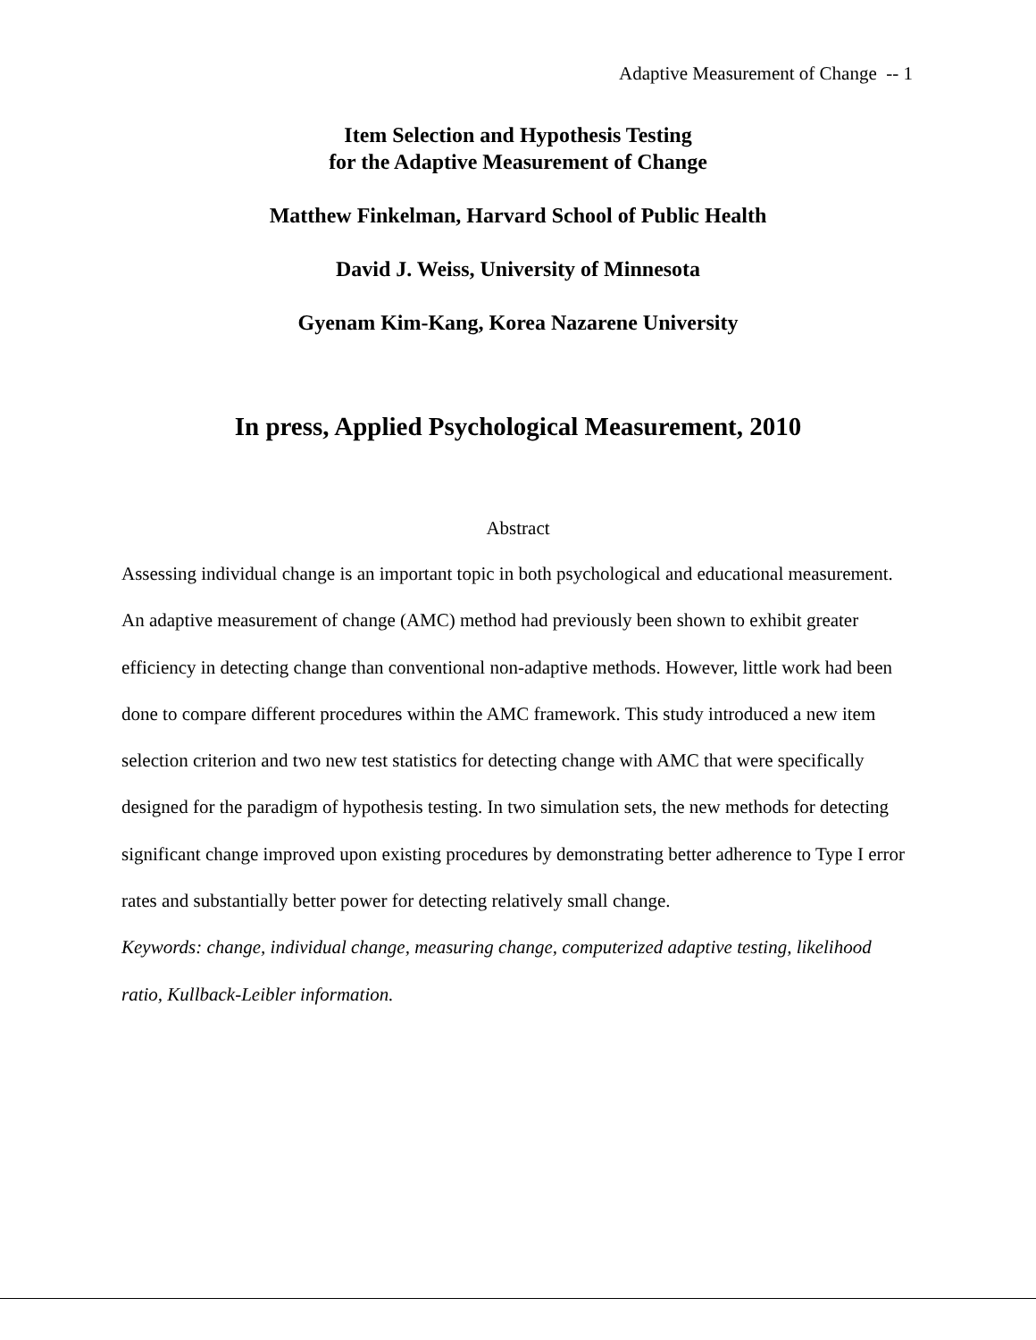Adaptive Measurement of Change -- 1
Item Selection and Hypothesis Testing
for the Adaptive Measurement of Change
Matthew Finkelman, Harvard School of Public Health
David J. Weiss, University of Minnesota
Gyenam Kim-Kang, Korea Nazarene University
In press, Applied Psychological Measurement, 2010
Abstract
Assessing individual change is an important topic in both psychological and educational measurement. An adaptive measurement of change (AMC) method had previously been shown to exhibit greater efficiency in detecting change than conventional non-adaptive methods. However, little work had been done to compare different procedures within the AMC framework. This study introduced a new item selection criterion and two new test statistics for detecting change with AMC that were specifically designed for the paradigm of hypothesis testing. In two simulation sets, the new methods for detecting significant change improved upon existing procedures by demonstrating better adherence to Type I error rates and substantially better power for detecting relatively small change.
Keywords: change, individual change, measuring change, computerized adaptive testing, likelihood ratio, Kullback-Leibler information.